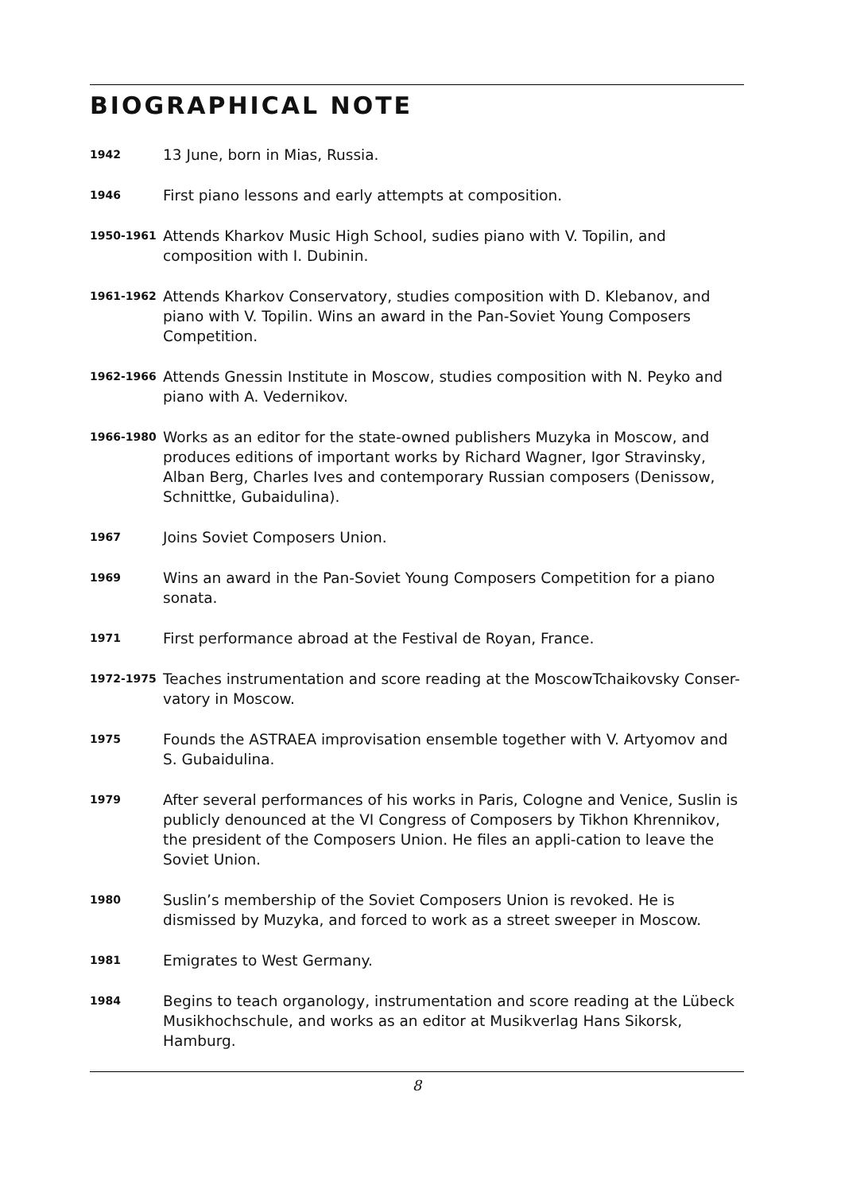BIOGRAPHICAL NOTE
1942
13 June, born in Mias, Russia.
1946
First piano lessons and early attempts at composition.
1950-1961
Attends Kharkov Music High School, sudies piano with V. Topilin, and composition with I. Dubinin.
1961-1962
Attends Kharkov Conservatory, studies composition with D. Klebanov, and piano with V. Topilin. Wins an award in the Pan-Soviet Young Composers Competition.
1962-1966
Attends Gnessin Institute in Moscow, studies composition with N. Peyko and piano with A. Vedernikov.
1966-1980
Works as an editor for the state-owned publishers Muzyka in Moscow, and produces editions of important works by Richard Wagner, Igor Stravinsky, Alban Berg, Charles Ives and contemporary Russian composers (Denissow, Schnittke, Gubaidulina).
1967
Joins Soviet Composers Union.
1969
Wins an award in the Pan-Soviet Young Composers Competition for a piano sonata.
1971
First performance abroad at the Festival de Royan, France.
1972-1975
Teaches instrumentation and score reading at the MoscowTchaikovsky Conser-vatory in Moscow.
1975
Founds the ASTRAEA improvisation ensemble together with V. Artyomov and S. Gubaidulina.
1979
After several performances of his works in Paris, Cologne and Venice, Suslin is publicly denounced at the VI Congress of Composers by Tikhon Khrennikov, the president of the Composers Union. He files an appli-cation to leave the Soviet Union.
1980
Suslin’s membership of the Soviet Composers Union is revoked. He is dismissed by Muzyka, and forced to work as a street sweeper in Moscow.
1981
Emigrates to West Germany.
1984
Begins to teach organology, instrumentation and score reading at the Lübeck Musikhochschule, and works as an editor at Musikverlag Hans Sikorsk, Hamburg.
8